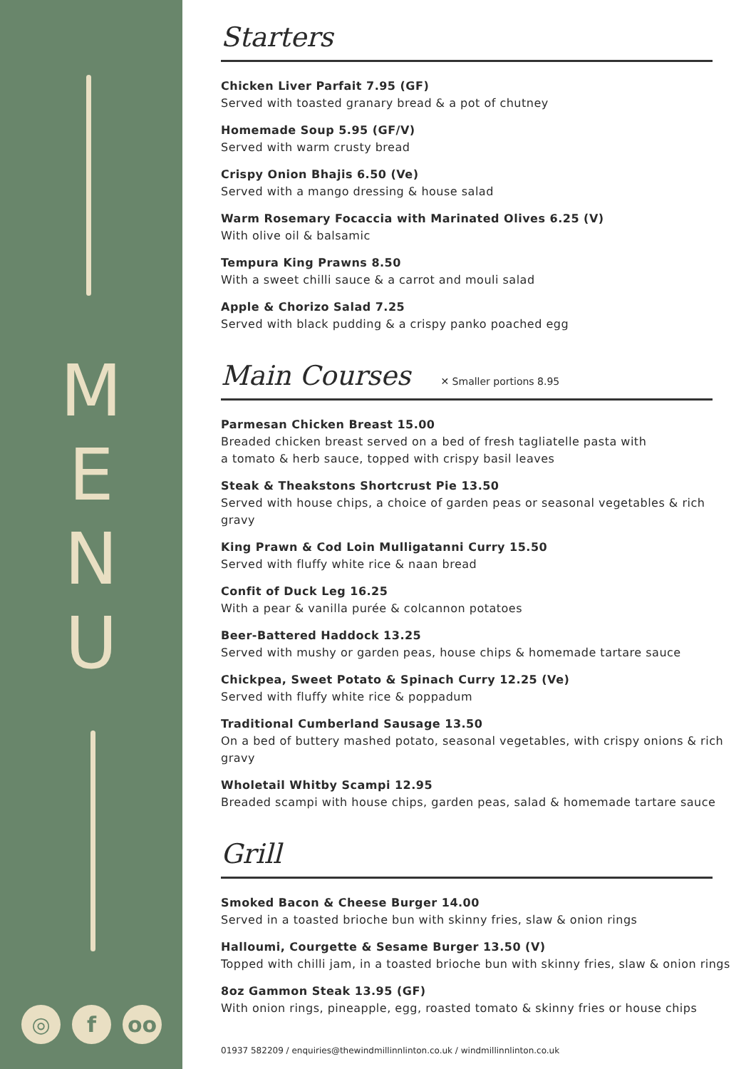M
E
N
U
◎ f oo
Starters
Chicken Liver Parfait 7.95 (GF)
Served with toasted granary bread & a pot of chutney
Homemade Soup 5.95 (GF/V)
Served with warm crusty bread
Crispy Onion Bhajis 6.50 (Ve)
Served with a mango dressing & house salad
Warm Rosemary Focaccia with Marinated Olives 6.25 (V)
With olive oil & balsamic
Tempura King Prawns 8.50
With a sweet chilli sauce & a carrot and mouli salad
Apple & Chorizo Salad 7.25
Served with black pudding & a crispy panko poached egg
Main Courses ✕ Smaller portions 8.95
Parmesan Chicken Breast 15.00
Breaded chicken breast served on a bed of fresh tagliatelle pasta with
a tomato & herb sauce, topped with crispy basil leaves
Steak & Theakstons Shortcrust Pie 13.50
Served with house chips, a choice of garden peas or seasonal vegetables & rich gravy
King Prawn & Cod Loin Mulligatanni Curry 15.50
Served with fluffy white rice & naan bread
Confit of Duck Leg 16.25
With a pear & vanilla purée & colcannon potatoes
Beer-Battered Haddock 13.25
Served with mushy or garden peas, house chips & homemade tartare sauce
Chickpea, Sweet Potato & Spinach Curry 12.25 (Ve)
Served with fluffy white rice & poppadum
Traditional Cumberland Sausage 13.50
On a bed of buttery mashed potato, seasonal vegetables, with crispy onions & rich gravy
Wholetail Whitby Scampi 12.95
Breaded scampi with house chips, garden peas, salad & homemade tartare sauce
Grill
Smoked Bacon & Cheese Burger 14.00
Served in a toasted brioche bun with skinny fries, slaw & onion rings
Halloumi, Courgette & Sesame Burger 13.50 (V)
Topped with chilli jam, in a toasted brioche bun with skinny fries, slaw & onion rings
8oz Gammon Steak 13.95 (GF)
With onion rings, pineapple, egg, roasted tomato & skinny fries or house chips
01937 582209 / enquiries@thewindmillinnlinton.co.uk / windmillinnlinton.co.uk